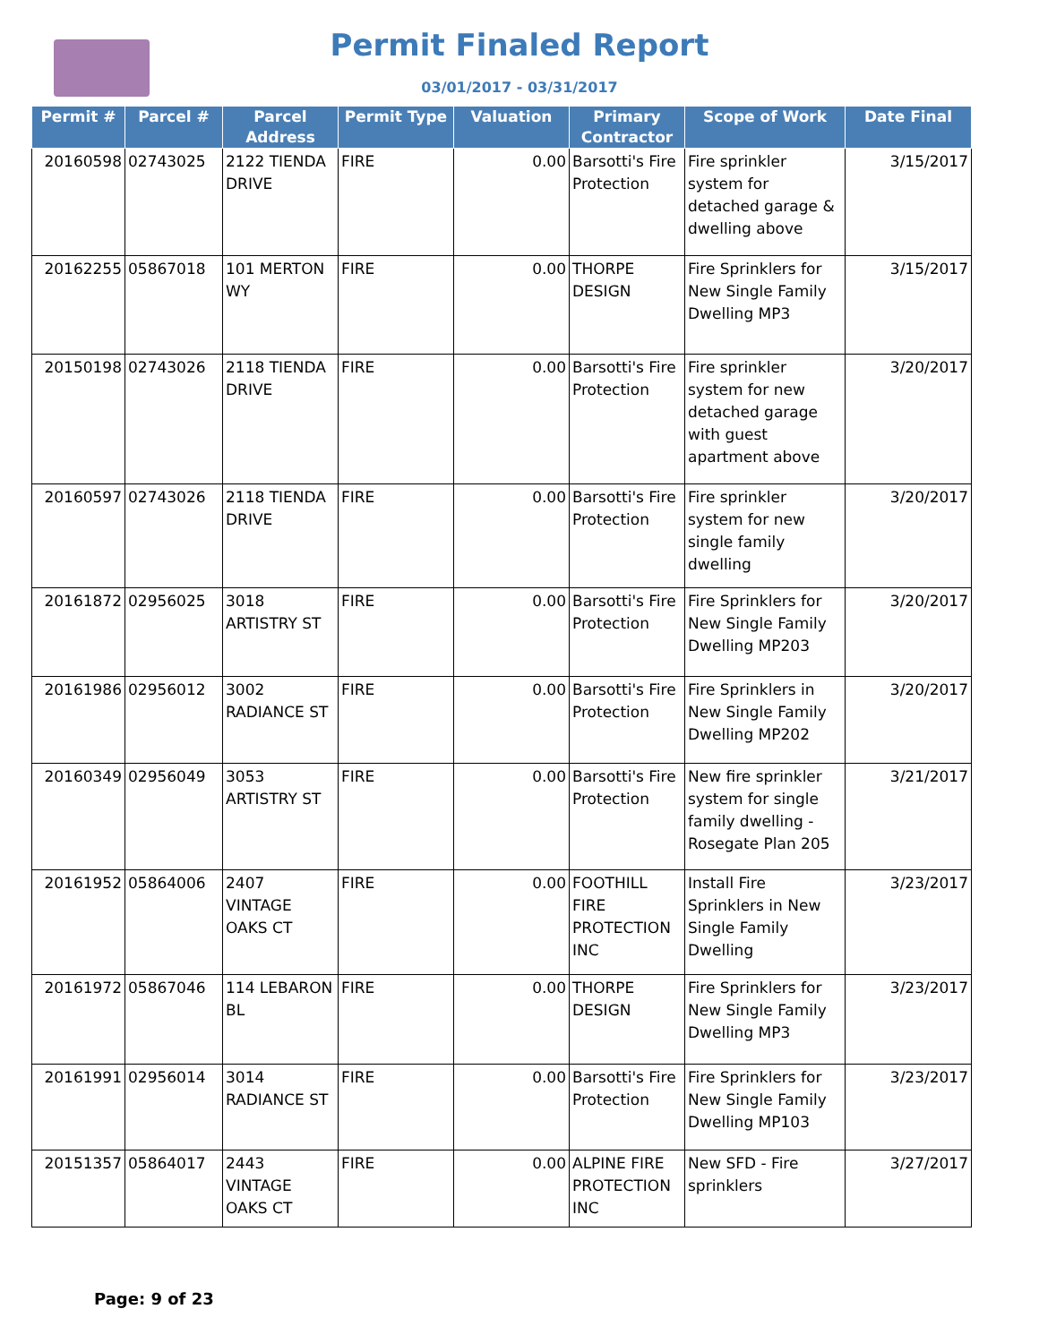Permit Finaled Report
03/01/2017 - 03/31/2017
| Permit # | Parcel # | Parcel Address | Permit Type | Valuation | Primary Contractor | Scope of Work | Date Final |
| --- | --- | --- | --- | --- | --- | --- | --- |
| 20160598 | 02743025 | 2122 TIENDA DRIVE | FIRE | 0.00 | Barsotti's Fire Protection | Fire sprinkler system for detached garage & dwelling above | 3/15/2017 |
| 20162255 | 05867018 | 101 MERTON WY | FIRE | 0.00 | THORPE DESIGN | Fire Sprinklers for New Single Family Dwelling MP3 | 3/15/2017 |
| 20150198 | 02743026 | 2118 TIENDA DRIVE | FIRE | 0.00 | Barsotti's Fire Protection | Fire sprinkler system for new detached garage with guest apartment above | 3/20/2017 |
| 20160597 | 02743026 | 2118 TIENDA DRIVE | FIRE | 0.00 | Barsotti's Fire Protection | Fire sprinkler system for new single family dwelling | 3/20/2017 |
| 20161872 | 02956025 | 3018 ARTISTRY ST | FIRE | 0.00 | Barsotti's Fire Protection | Fire Sprinklers for New Single Family Dwelling MP203 | 3/20/2017 |
| 20161986 | 02956012 | 3002 RADIANCE ST | FIRE | 0.00 | Barsotti's Fire Protection | Fire Sprinklers in New Single Family Dwelling MP202 | 3/20/2017 |
| 20160349 | 02956049 | 3053 ARTISTRY ST | FIRE | 0.00 | Barsotti's Fire Protection | New fire sprinkler system for single family dwelling - Rosegate Plan 205 | 3/21/2017 |
| 20161952 | 05864006 | 2407 VINTAGE OAKS CT | FIRE | 0.00 | FOOTHILL FIRE PROTECTION INC | Install Fire Sprinklers in New Single Family Dwelling | 3/23/2017 |
| 20161972 | 05867046 | 114 LEBARON BL | FIRE | 0.00 | THORPE DESIGN | Fire Sprinklers for New Single Family Dwelling MP3 | 3/23/2017 |
| 20161991 | 02956014 | 3014 RADIANCE ST | FIRE | 0.00 | Barsotti's Fire Protection | Fire Sprinklers for New Single Family Dwelling MP103 | 3/23/2017 |
| 20151357 | 05864017 | 2443 VINTAGE OAKS CT | FIRE | 0.00 | ALPINE FIRE PROTECTION INC | New SFD - Fire sprinklers | 3/27/2017 |
Page: 9 of 23